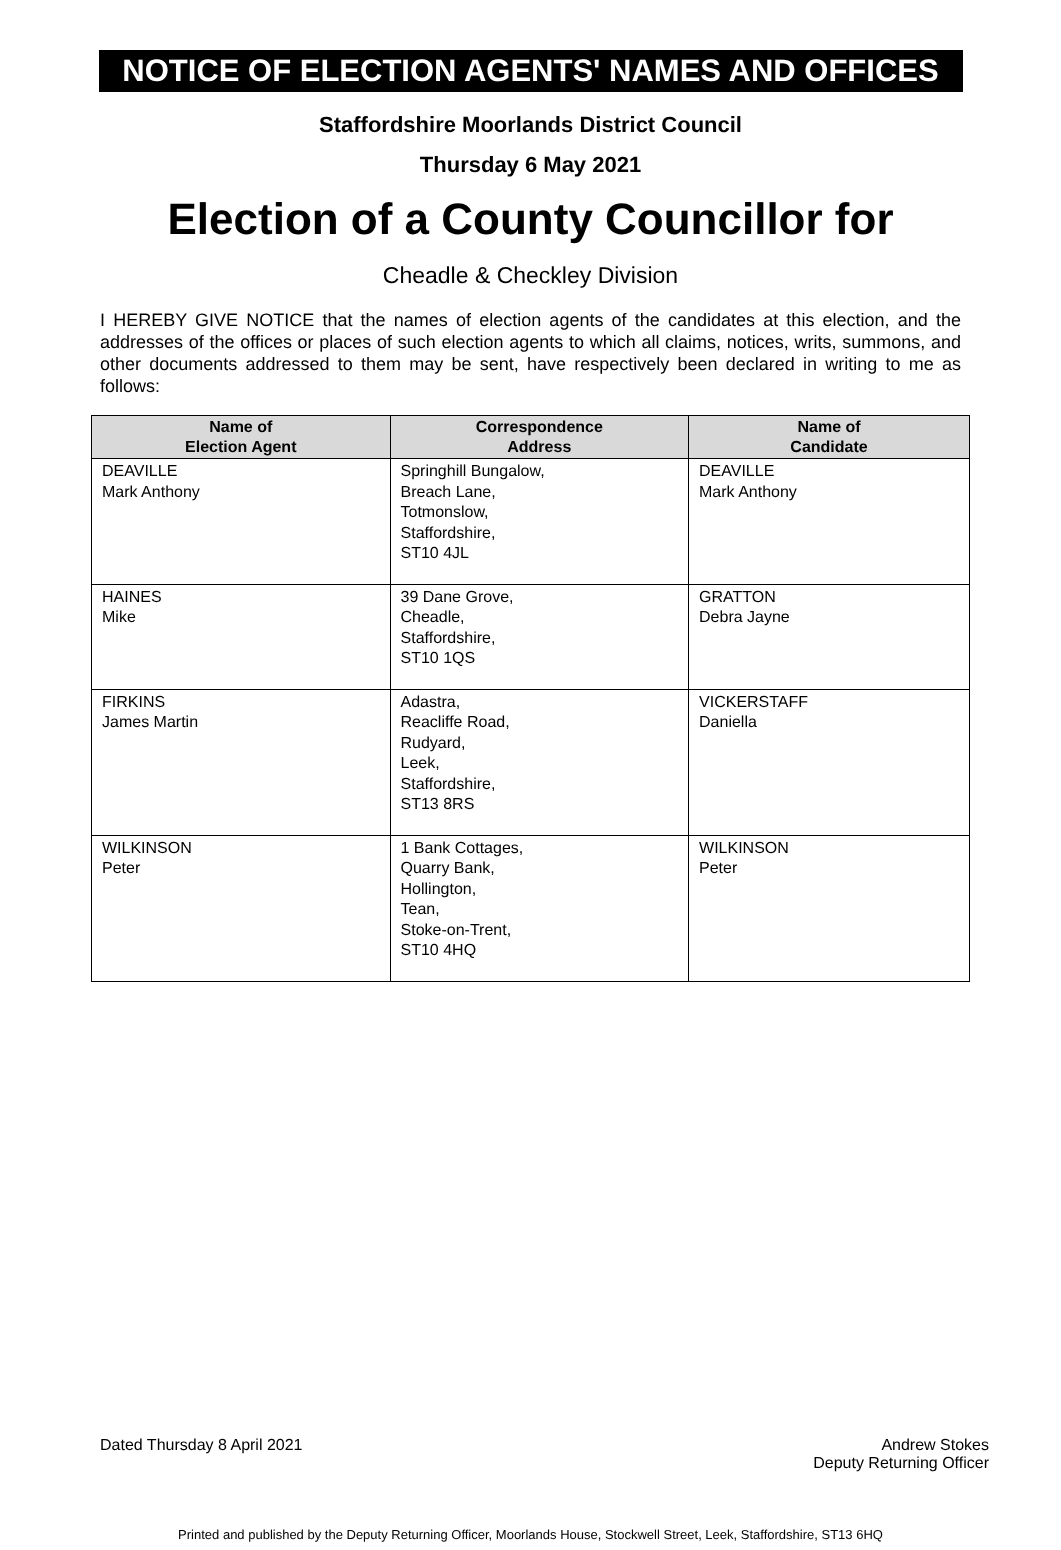NOTICE OF ELECTION AGENTS' NAMES AND OFFICES
Staffordshire Moorlands District Council
Thursday 6 May 2021
Election of a County Councillor for
Cheadle & Checkley Division
I HEREBY GIVE NOTICE that the names of election agents of the candidates at this election, and the addresses of the offices or places of such election agents to which all claims, notices, writs, summons, and other documents addressed to them may be sent, have respectively been declared in writing to me as follows:
| Name of Election Agent | Correspondence Address | Name of Candidate |
| --- | --- | --- |
| DEAVILLE Mark Anthony | Springhill Bungalow, Breach Lane, Totmonslow, Staffordshire, ST10 4JL | DEAVILLE Mark Anthony |
| HAINES Mike | 39 Dane Grove, Cheadle, Staffordshire, ST10 1QS | GRATTON Debra Jayne |
| FIRKINS James Martin | Adastra, Reacliffe Road, Rudyard, Leek, Staffordshire, ST13 8RS | VICKERSTAFF Daniella |
| WILKINSON Peter | 1 Bank Cottages, Quarry Bank, Hollington, Tean, Stoke-on-Trent, ST10 4HQ | WILKINSON Peter |
Dated Thursday 8 April 2021 Andrew Stokes
Deputy Returning Officer
Printed and published by the Deputy Returning Officer, Moorlands House, Stockwell Street, Leek, Staffordshire, ST13 6HQ